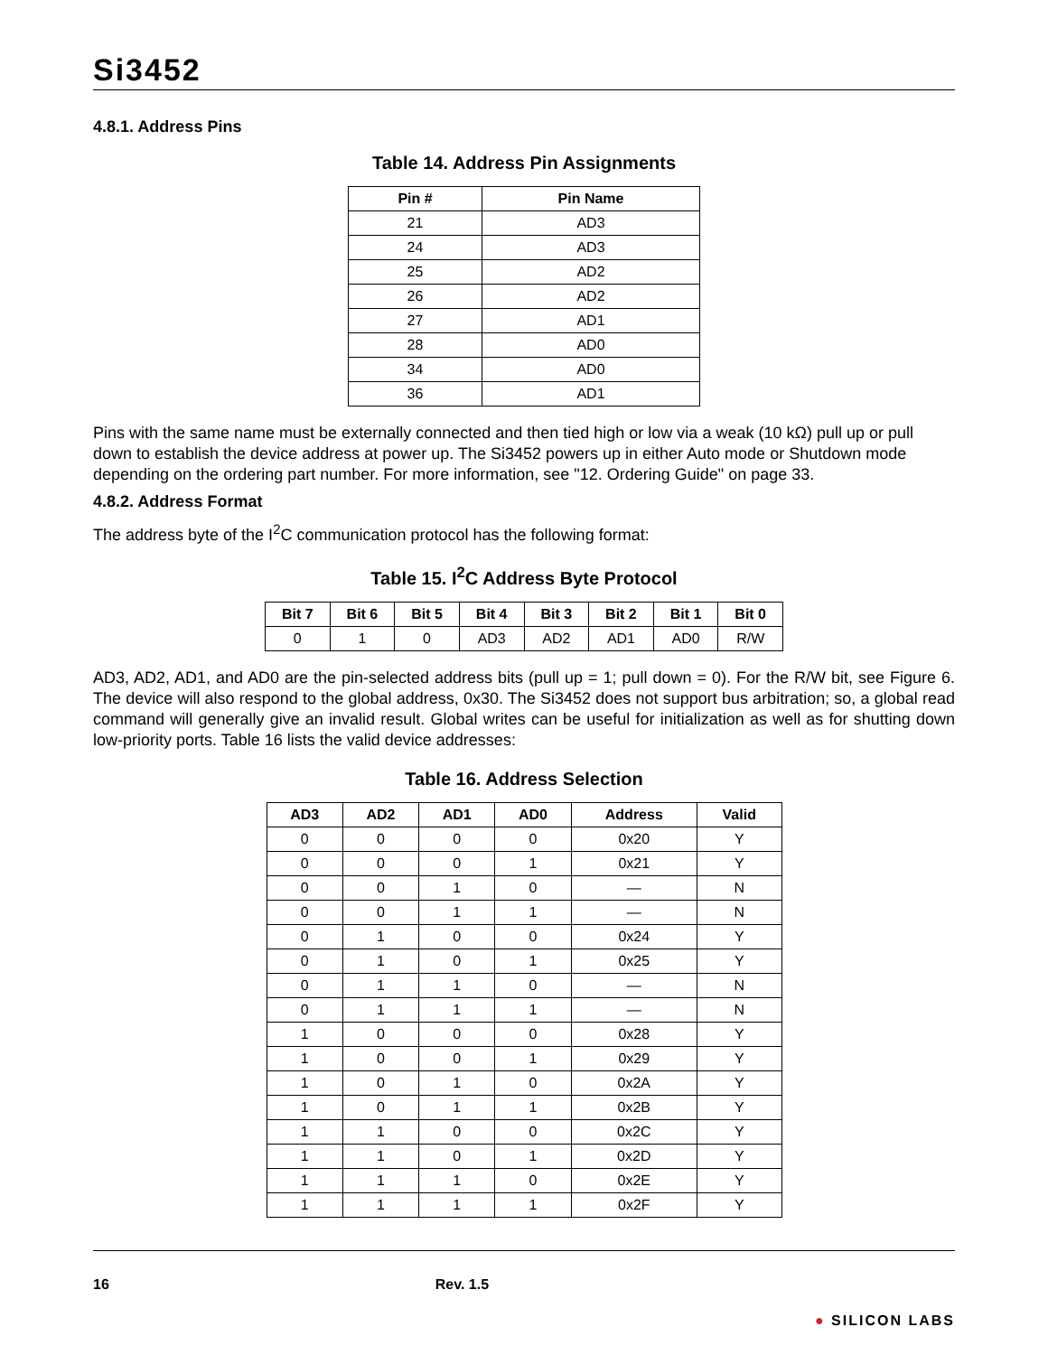Si3452
4.8.1. Address Pins
Table 14. Address Pin Assignments
| Pin # | Pin Name |
| --- | --- |
| 21 | AD3 |
| 24 | AD3 |
| 25 | AD2 |
| 26 | AD2 |
| 27 | AD1 |
| 28 | AD0 |
| 34 | AD0 |
| 36 | AD1 |
Pins with the same name must be externally connected and then tied high or low via a weak (10 kΩ) pull up or pull down to establish the device address at power up. The Si3452 powers up in either Auto mode or Shutdown mode depending on the ordering part number. For more information, see "12. Ordering Guide" on page 33.
4.8.2. Address Format
The address byte of the I<sup>2</sup>C communication protocol has the following format:
Table 15. I<sup>2</sup>C Address Byte Protocol
| Bit 7 | Bit 6 | Bit 5 | Bit 4 | Bit 3 | Bit 2 | Bit 1 | Bit 0 |
| --- | --- | --- | --- | --- | --- | --- | --- |
| 0 | 1 | 0 | AD3 | AD2 | AD1 | AD0 | R/W |
AD3, AD2, AD1, and AD0 are the pin-selected address bits (pull up = 1; pull down = 0). For the R/W bit, see Figure 6. The device will also respond to the global address, 0x30. The Si3452 does not support bus arbitration; so, a global read command will generally give an invalid result. Global writes can be useful for initialization as well as for shutting down low-priority ports. Table 16 lists the valid device addresses:
Table 16. Address Selection
| AD3 | AD2 | AD1 | AD0 | Address | Valid |
| --- | --- | --- | --- | --- | --- |
| 0 | 0 | 0 | 0 | 0x20 | Y |
| 0 | 0 | 0 | 1 | 0x21 | Y |
| 0 | 0 | 1 | 0 | — | N |
| 0 | 0 | 1 | 1 | — | N |
| 0 | 1 | 0 | 0 | 0x24 | Y |
| 0 | 1 | 0 | 1 | 0x25 | Y |
| 0 | 1 | 1 | 0 | — | N |
| 0 | 1 | 1 | 1 | — | N |
| 1 | 0 | 0 | 0 | 0x28 | Y |
| 1 | 0 | 0 | 1 | 0x29 | Y |
| 1 | 0 | 1 | 0 | 0x2A | Y |
| 1 | 0 | 1 | 1 | 0x2B | Y |
| 1 | 1 | 0 | 0 | 0x2C | Y |
| 1 | 1 | 0 | 1 | 0x2D | Y |
| 1 | 1 | 1 | 0 | 0x2E | Y |
| 1 | 1 | 1 | 1 | 0x2F | Y |
16 Rev. 1.5 ● SILICON LABS